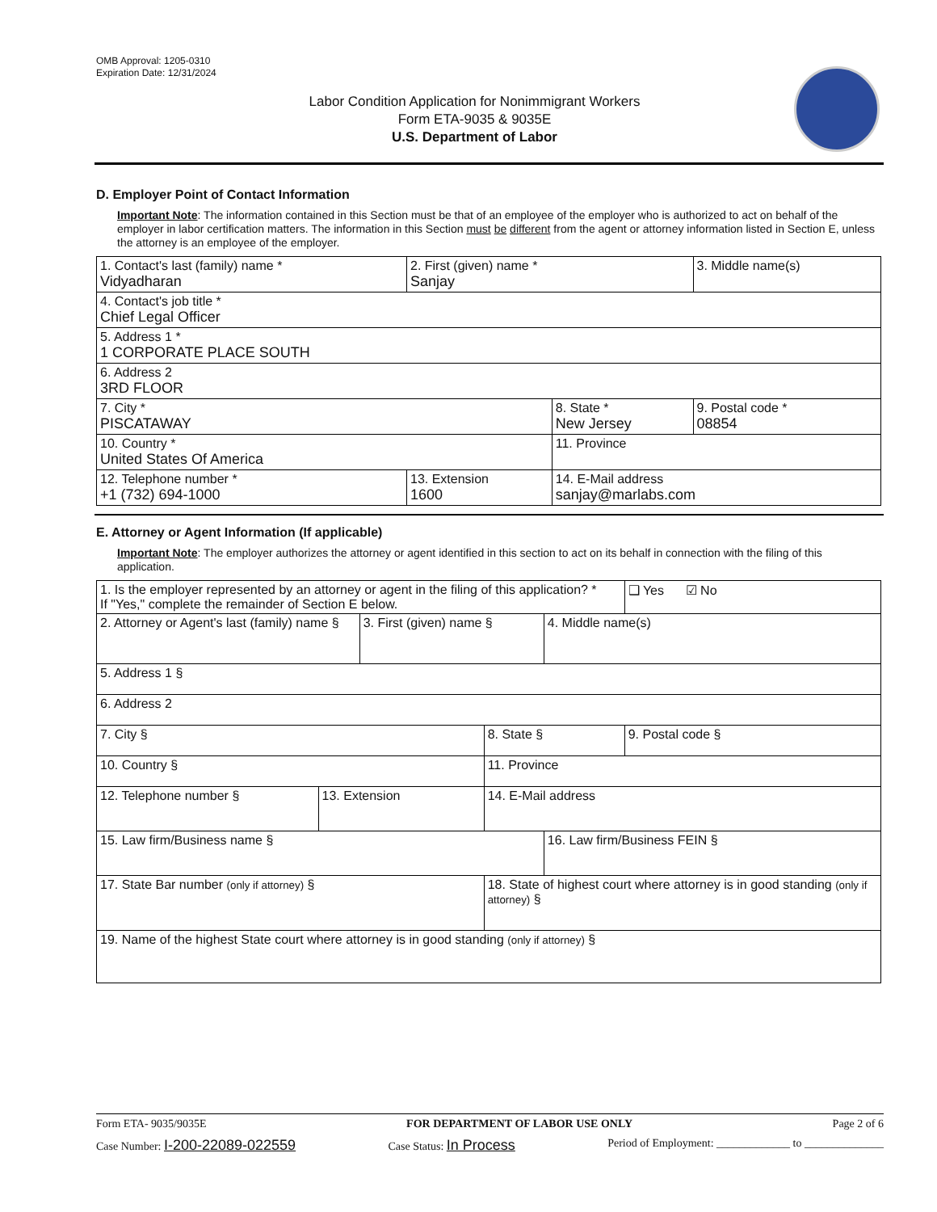OMB Approval: 1205-0310
Expiration Date: 12/31/2024
Labor Condition Application for Nonimmigrant Workers
Form ETA-9035 & 9035E
U.S. Department of Labor
D. Employer Point of Contact Information
Important Note: The information contained in this Section must be that of an employee of the employer who is authorized to act on behalf of the employer in labor certification matters. The information in this Section must be different from the agent or attorney information listed in Section E, unless the attorney is an employee of the employer.
| 1. Contact's last (family) name * Vidyadharan | 2. First (given) name * Sanjay | | 3. Middle name(s) |
| 4. Contact's job title * Chief Legal Officer | | | |
| 5. Address 1 * 1 CORPORATE PLACE SOUTH | | | |
| 6. Address 2 3RD FLOOR | | | |
| 7. City * PISCATAWAY | | 8. State * New Jersey | 9. Postal code * 08854 |
| 10. Country * United States Of America | | 11. Province | |
| 12. Telephone number * +1 (732) 694-1000 | 13. Extension 1600 | 14. E-Mail address sanjay@marlabs.com | |
E. Attorney or Agent Information (If applicable)
Important Note: The employer authorizes the attorney or agent identified in this section to act on its behalf in connection with the filing of this application.
| 1. Is the employer represented by an attorney or agent in the filing of this application? * If "Yes," complete the remainder of Section E below. | | | | | ❑ Yes ☑ No |
| 2. Attorney or Agent's last (family) name § | | 3. First (given) name § | | 4. Middle name(s) | |
| 5. Address 1 § | | | | | |
| 6. Address 2 | | | | | |
| 7. City § | | | 8. State § | | 9. Postal code § |
| 10. Country § | | | 11. Province | | |
| 12. Telephone number § | 13. Extension | | 14. E-Mail address | | |
| 15. Law firm/Business name § | | | | 16. Law firm/Business FEIN § | |
| 17. State Bar number (only if attorney) § | | | 18. State of highest court where attorney is in good standing (only if attorney) § | | |
| 19. Name of the highest State court where attorney is in good standing (only if attorney) § | | | | | |
Form ETA- 9035/9035E FOR DEPARTMENT OF LABOR USE ONLY Page 2 of 6
Case Number: I-200-22089-022559 Case Status: In Process Period of Employment: _____________ to ______________